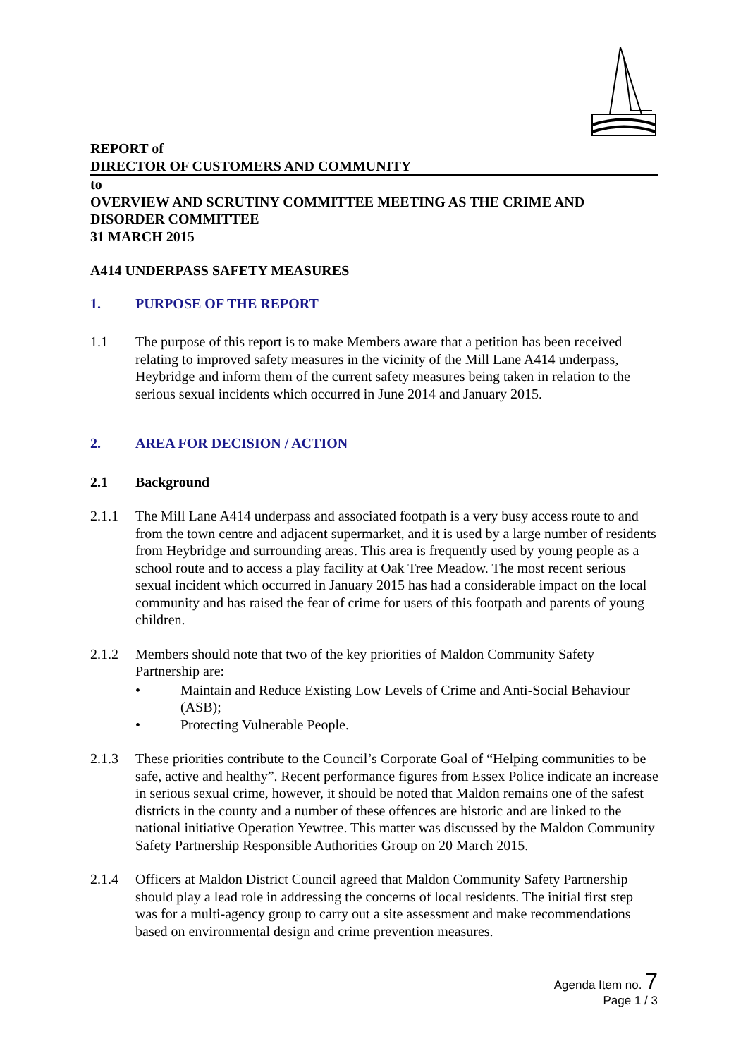REPORT of
DIRECTOR OF CUSTOMERS AND COMMUNITY
to
OVERVIEW AND SCRUTINY COMMITTEE MEETING AS THE CRIME AND DISORDER COMMITTEE
31 MARCH 2015
A414 UNDERPASS SAFETY MEASURES
1. PURPOSE OF THE REPORT
1.1 The purpose of this report is to make Members aware that a petition has been received relating to improved safety measures in the vicinity of the Mill Lane A414 underpass, Heybridge and inform them of the current safety measures being taken in relation to the serious sexual incidents which occurred in June 2014 and January 2015.
2. AREA FOR DECISION / ACTION
2.1 Background
2.1.1 The Mill Lane A414 underpass and associated footpath is a very busy access route to and from the town centre and adjacent supermarket, and it is used by a large number of residents from Heybridge and surrounding areas. This area is frequently used by young people as a school route and to access a play facility at Oak Tree Meadow. The most recent serious sexual incident which occurred in January 2015 has had a considerable impact on the local community and has raised the fear of crime for users of this footpath and parents of young children.
2.1.2 Members should note that two of the key priorities of Maldon Community Safety Partnership are:
• Maintain and Reduce Existing Low Levels of Crime and Anti-Social Behaviour (ASB);
• Protecting Vulnerable People.
2.1.3 These priorities contribute to the Council’s Corporate Goal of “Helping communities to be safe, active and healthy”. Recent performance figures from Essex Police indicate an increase in serious sexual crime, however, it should be noted that Maldon remains one of the safest districts in the county and a number of these offences are historic and are linked to the national initiative Operation Yewtree. This matter was discussed by the Maldon Community Safety Partnership Responsible Authorities Group on 20 March 2015.
2.1.4 Officers at Maldon District Council agreed that Maldon Community Safety Partnership should play a lead role in addressing the concerns of local residents. The initial first step was for a multi-agency group to carry out a site assessment and make recommendations based on environmental design and crime prevention measures.
Agenda Item no. 7
Page 1 / 3